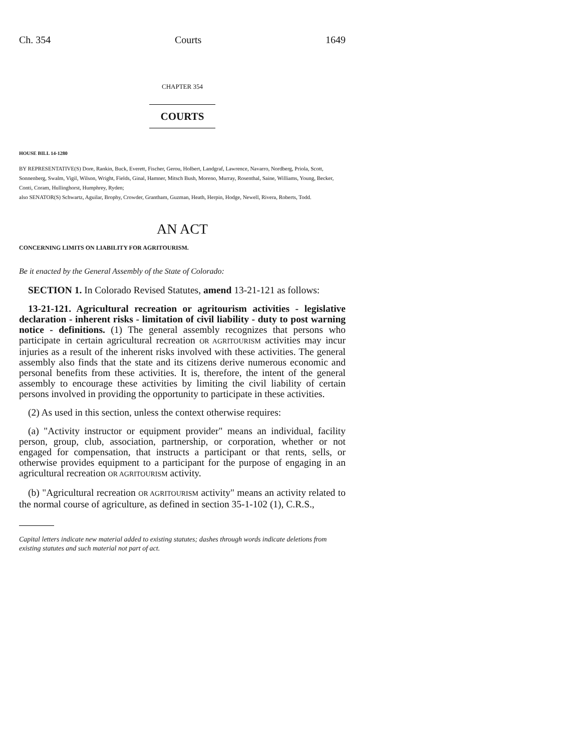Ch. 354 Courts 1649
CHAPTER 354
COURTS
HOUSE BILL 14-1280
BY REPRESENTATIVE(S) Dore, Rankin, Buck, Everett, Fischer, Gerou, Holbert, Landgraf, Lawrence, Navarro, Nordberg, Priola, Scott, Sonnenberg, Swalm, Vigil, Wilson, Wright, Fields, Ginal, Hamner, Mitsch Bush, Moreno, Murray, Rosenthal, Saine, Williams, Young, Becker, Conti, Coram, Hullinghorst, Humphrey, Ryden;
also SENATOR(S) Schwartz, Aguilar, Brophy, Crowder, Grantham, Guzman, Heath, Herpin, Hodge, Newell, Rivera, Roberts, Todd.
AN ACT
CONCERNING LIMITS ON LIABILITY FOR AGRITOURISM.
Be it enacted by the General Assembly of the State of Colorado:
SECTION 1. In Colorado Revised Statutes, amend 13-21-121 as follows:
13-21-121. Agricultural recreation or agritourism activities - legislative declaration - inherent risks - limitation of civil liability - duty to post warning notice - definitions. (1) The general assembly recognizes that persons who participate in certain agricultural recreation OR AGRITOURISM activities may incur injuries as a result of the inherent risks involved with these activities. The general assembly also finds that the state and its citizens derive numerous economic and personal benefits from these activities. It is, therefore, the intent of the general assembly to encourage these activities by limiting the civil liability of certain persons involved in providing the opportunity to participate in these activities.
(2) As used in this section, unless the context otherwise requires:
(a) "Activity instructor or equipment provider" means an individual, facility person, group, club, association, partnership, or corporation, whether or not engaged for compensation, that instructs a participant or that rents, sells, or otherwise provides equipment to a participant for the purpose of engaging in an agricultural recreation OR AGRITOURISM activity.
(b) "Agricultural recreation OR AGRITOURISM activity" means an activity related to the normal course of agriculture, as defined in section 35-1-102 (1), C.R.S.,
Capital letters indicate new material added to existing statutes; dashes through words indicate deletions from existing statutes and such material not part of act.